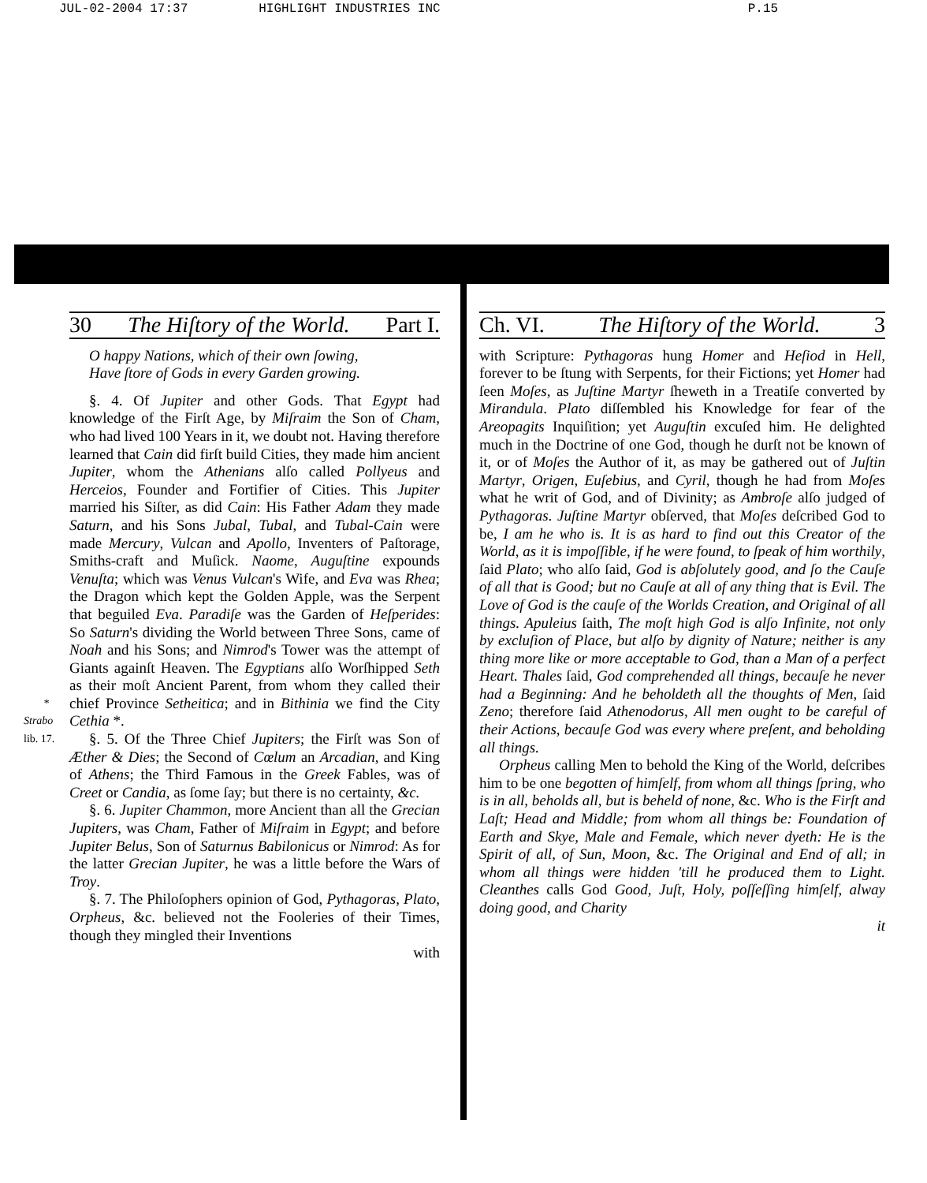JUL-02-2004 17:37 HIGHLIGHT INDUSTRIES INC P.15
30 The Hiſtory of the World. Part I.
O happy Nations, which of their own ſowing,
Have ſtore of Gods in every Garden growing.
§. 4. Of Jupiter and other Gods. That Egypt had knowledge of the Firſt Age, by Miſraim the Son of Cham, who had lived 100 Years in it, we doubt not. Having therefore learned that Cain did firſt build Cities, they made him ancient Jupiter, whom the Athenians alſo called Pollyeus and Herceios, Founder and Fortifier of Cities. This Jupiter married his Siſter, as did Cain: His Father Adam they made Saturn, and his Sons Jubal, Tubal, and Tubal-Cain were made Mercury, Vulcan and Apollo, Inventers of Paſtorage, Smiths-craft and Muſick. Naome, Auguſtine expounds Venuſta; which was Venus Vulcan's Wife, and Eva was Rhea; the Dragon which kept the Golden Apple, was the Serpent that beguiled Eva. Paradiſe was the Garden of Heſperides: So Saturn's dividing the World between Three Sons, came of Noah and his Sons; and Nimrod's Tower was the attempt of Giants againſt Heaven. The Egyptians alſo Worſhipped Seth as their moſt Ancient Parent, from whom they called their chief Province Setheitica; and in Bithinia * Strabo lib. 17. we find the City Cethia *.
§. 5. Of the Three Chief Jupiters; the Firſt was Son of Æther & Dies; the Second of Cœlum an Arcadian, and King of Athens; the Third Famous in the Greek Fables, was of Creet or Candia, as ſome ſay; but there is no certainty, &c.
§. 6. Jupiter Chammon, more Ancient than all the Grecian Jupiters, was Cham, Father of Miſraim in Egypt; and before Jupiter Belus, Son of Saturnus Babilonicus or Nimrod: As for the latter Grecian Jupiter, he was a little before the Wars of Troy.
§. 7. The Philoſophers opinion of God, Pythagoras, Plato, Orpheus, &c. believed not the Fooleries of their Times, though they mingled their Inventions
with
Ch. VI. The Hiſtory of the World. 3
with Scripture: Pythagoras hung Homer and Heſiod in Hell, forever to be ſtung with Serpents, for their Fictions; yet Homer had ſeen Moſes, as Juſtine Martyr ſheweth in a Treatiſe converted by Mirandula. Plato diſſembled his Knowledge for fear of the Areopagits Inquiſition; yet Auguſtin excuſed him. He delighted much in the Doctrine of one God, though he durſt not be known of it, or of Moſes the Author of it, as may be gathered out of Juſtin Martyr, Origen, Euſebius, and Cyril, though he had from Moſes what he writ of God, and of Divinity; as Ambroſe alſo judged of Pythagoras. Juſtine Martyr obſerved, that Moſes deſcribed God to be, I am he who is. It is as hard to find out this Creator of the World, as it is impoſſible, if he were found, to ſpeak of him worthily, ſaid Plato; who alſo ſaid, God is abſolutely good, and ſo the Cauſe of all that is Good; but no Cauſe at all of any thing that is Evil. The Love of God is the cauſe of the Worlds Creation, and Original of all things. Apuleius ſaith, The moſt high God is alſo Infinite, not only by excluſion of Place, but alſo by dignity of Nature; neither is any thing more like or more acceptable to God, than a Man of a perfect Heart. Thales ſaid, God comprehended all things, becauſe he never had a Beginning: And he beholdeth all the thoughts of Men, ſaid Zeno; therefore ſaid Athenodorus, All men ought to be careful of their Actions, becauſe God was every where preſent, and beholding all things.
Orpheus calling Men to behold the King of the World, deſcribes him to be one begotten of himſelf, from whom all things ſpring, who is in all, beholds all, but is beheld of none, &c. Who is the Firſt and Laſt; Head and Middle; from whom all things be: Foundation of Earth and Skye, Male and Female, which never dyeth: He is the Spirit of all, of Sun, Moon, &c. The Original and End of all; in whom all things were hidden 'till he produced them to Light. Cleanthes calls God Good, Juſt, Holy, poſſeſſing himſelf, alway doing good, and Charity
it